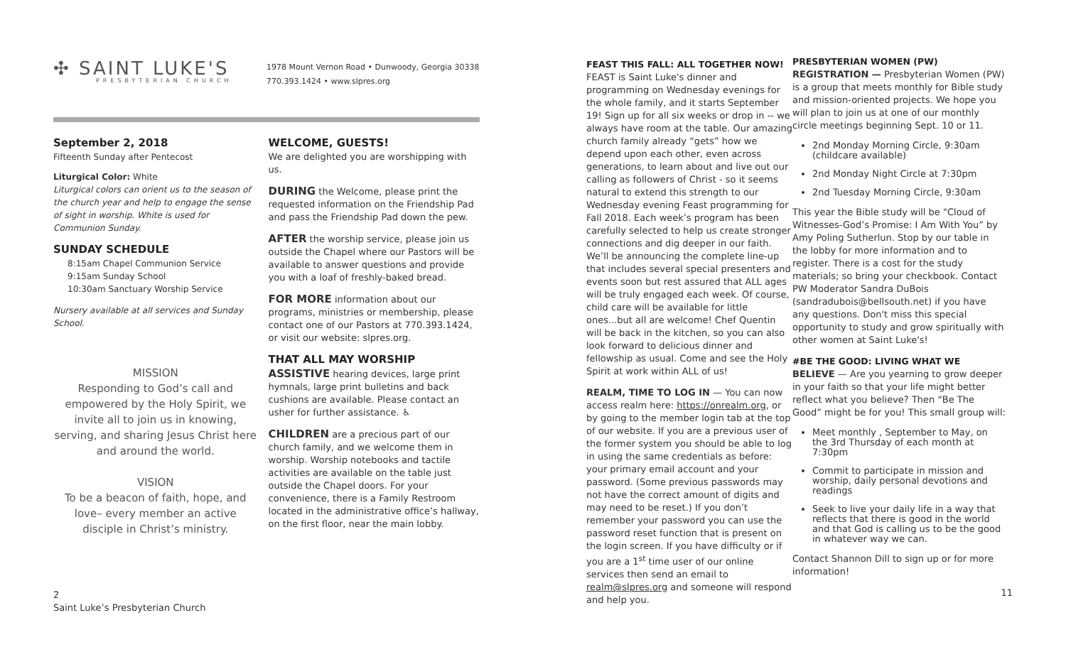✣ SAINT LUKE'S
PRESBYTERIAN CHURCH
1978 Mount Vernon Road • Dunwoody, Georgia 30338
770.393.1424 • www.slpres.org
September 2, 2018
Fifteenth Sunday after Pentecost
Liturgical Color: White
Liturgical colors can orient us to the season of the church year and help to engage the sense of sight in worship. White is used for Communion Sunday.
SUNDAY SCHEDULE
8:15am Chapel Communion Service
9:15am Sunday School
10:30am Sanctuary Worship Service
Nursery available at all services and Sunday School.
MISSION
Responding to God’s call and empowered by the Holy Spirit, we invite all to join us in knowing, serving, and sharing Jesus Christ here and around the world.
VISION
To be a beacon of faith, hope, and love– every member an active disciple in Christ’s ministry.
WELCOME, GUESTS!
We are delighted you are worshipping with us.
DURING the Welcome, please print the requested information on the Friendship Pad and pass the Friendship Pad down the pew.
AFTER the worship service, please join us outside the Chapel where our Pastors will be available to answer questions and provide you with a loaf of freshly-baked bread.
FOR MORE information about our programs, ministries or membership, please contact one of our Pastors at 770.393.1424, or visit our website: slpres.org.
THAT ALL MAY WORSHIP
ASSISTIVE hearing devices, large print hymnals, large print bulletins and back cushions are available. Please contact an usher for further assistance. ♿
CHILDREN are a precious part of our church family, and we welcome them in worship. Worship notebooks and tactile activities are available on the table just outside the Chapel doors. For your convenience, there is a Family Restroom located in the administrative office’s hallway, on the first floor, near the main lobby.
2
Saint Luke’s Presbyterian Church
FEAST THIS FALL: ALL TOGETHER NOW!
FEAST is Saint Luke's dinner and programming on Wednesday evenings for the whole family, and it starts September 19! Sign up for all six weeks or drop in -- we always have room at the table. Our amazing church family already “gets” how we depend upon each other, even across generations, to learn about and live out our calling as followers of Christ - so it seems natural to extend this strength to our Wednesday evening Feast programming for Fall 2018. Each week’s program has been carefully selected to help us create stronger connections and dig deeper in our faith. We’ll be announcing the complete line-up that includes several special presenters and events soon but rest assured that ALL ages will be truly engaged each week. Of course, child care will be available for little ones...but all are welcome! Chef Quentin will be back in the kitchen, so you can also look forward to delicious dinner and fellowship as usual. Come and see the Holy Spirit at work within ALL of us!
REALM, TIME TO LOG IN — You can now access realm here: https://onrealm.org, or by going to the member login tab at the top of our website. If you are a previous user of the former system you should be able to log in using the same credentials as before: your primary email account and your password. (Some previous passwords may not have the correct amount of digits and may need to be reset.) If you don’t remember your password you can use the password reset function that is present on the login screen. If you have difficulty or if you are a 1<sup>st</sup> time user of our online services then send an email to realm@slpres.org and someone will respond and help you.
PRESBYTERIAN WOMEN (PW)
REGISTRATION — Presbyterian Women (PW) is a group that meets monthly for Bible study and mission-oriented projects. We hope you will plan to join us at one of our monthly circle meetings beginning Sept. 10 or 11.
2nd Monday Morning Circle, 9:30am (childcare available)
2nd Monday Night Circle at 7:30pm
2nd Tuesday Morning Circle, 9:30am
This year the Bible study will be "Cloud of Witnesses-God’s Promise: I Am With You” by Amy Poling Sutherlun. Stop by our table in the lobby for more information and to register. There is a cost for the study materials; so bring your checkbook. Contact PW Moderator Sandra DuBois (sandradubois@bellsouth.net) if you have any questions. Don't miss this special opportunity to study and grow spiritually with other women at Saint Luke's!
#BE THE GOOD: LIVING WHAT WE
BELIEVE — Are you yearning to grow deeper in your faith so that your life might better reflect what you believe? Then “Be The Good” might be for you! This small group will:
Meet monthly , September to May, on the 3rd Thursday of each month at 7:30pm
Commit to participate in mission and worship, daily personal devotions and readings
Seek to live your daily life in a way that reflects that there is good in the world and that God is calling us to be the good in whatever way we can.
Contact Shannon Dill to sign up or for more information!
11